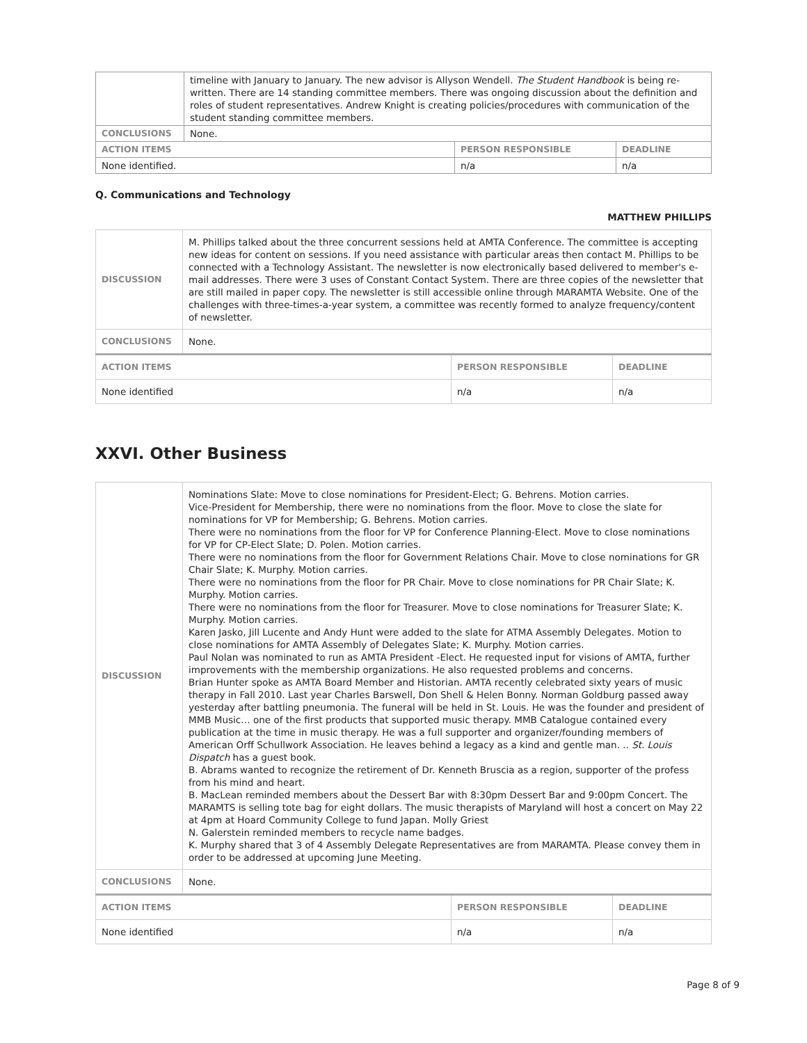| | timeline with January to January. The new advisor is Allyson Wendell. The Student Handbook is being re-written. There are 14 standing committee members. There was ongoing discussion about the definition and roles of student representatives. Andrew Knight is creating policies/procedures with communication of the student standing committee members. | | |
| CONCLUSIONS | None. | | |
| ACTION ITEMS | | PERSON RESPONSIBLE | DEADLINE |
| None identified. | | n/a | n/a |
Q. Communications and Technology
MATTHEW PHILLIPS
| DISCUSSION | M. Phillips talked about the three concurrent sessions held at AMTA Conference. The committee is accepting new ideas for content on sessions. If you need assistance with particular areas then contact M. Phillips to be connected with a Technology Assistant. The newsletter is now electronically based delivered to member's e-mail addresses. There were 3 uses of Constant Contact System. There are three copies of the newsletter that are still mailed in paper copy. The newsletter is still accessible online through MARAMTA Website. One of the challenges with three-times-a-year system, a committee was recently formed to analyze frequency/content of newsletter. | | |
| CONCLUSIONS | None. | | |
| ACTION ITEMS | | PERSON RESPONSIBLE | DEADLINE |
| None identified | | n/a | n/a |
XXVI. Other Business
| DISCUSSION | Nominations Slate: Move to close nominations for President-Elect; G. Behrens. Motion carries. Vice-President for Membership, there were no nominations from the floor. Move to close the slate for nominations for VP for Membership; G. Behrens. Motion carries. There were no nominations from the floor for VP for Conference Planning-Elect. Move to close nominations for VP for CP-Elect Slate; D. Polen. Motion carries. There were no nominations from the floor for Government Relations Chair. Move to close nominations for GR Chair Slate; K. Murphy. Motion carries. There were no nominations from the floor for PR Chair. Move to close nominations for PR Chair Slate; K. Murphy. Motion carries. There were no nominations from the floor for Treasurer. Move to close nominations for Treasurer Slate; K. Murphy. Motion carries. Karen Jasko, Jill Lucente and Andy Hunt were added to the slate for ATMA Assembly Delegates. Motion to close nominations for AMTA Assembly of Delegates Slate; K. Murphy. Motion carries. Paul Nolan was nominated to run as AMTA President -Elect. He requested input for visions of AMTA, further improvements with the membership organizations. He also requested problems and concerns. Brian Hunter spoke as AMTA Board Member and Historian. AMTA recently celebrated sixty years of music therapy in Fall 2010. Last year Charles Barswell, Don Shell & Helen Bonny. Norman Goldburg passed away yesterday after battling pneumonia. The funeral will be held in St. Louis. He was the founder and president of MMB Music… one of the first products that supported music therapy. MMB Catalogue contained every publication at the time in music therapy. He was a full supporter and organizer/founding members of American Orff Schullwork Association. He leaves behind a legacy as a kind and gentle man. .. St. Louis Dispatch has a guest book. B. Abrams wanted to recognize the retirement of Dr. Kenneth Bruscia as a region, supporter of the profess from his mind and heart. B. MacLean reminded members about the Dessert Bar with 8:30pm Dessert Bar and 9:00pm Concert. The MARAMTS is selling tote bag for eight dollars. The music therapists of Maryland will host a concert on May 22 at 4pm at Hoard Community College to fund Japan. Molly Griest N. Galerstein reminded members to recycle name badges. K. Murphy shared that 3 of 4 Assembly Delegate Representatives are from MARAMTA. Please convey them in order to be addressed at upcoming June Meeting. | | |
| CONCLUSIONS | None. | | |
| ACTION ITEMS | | PERSON RESPONSIBLE | DEADLINE |
| None identified | | n/a | n/a |
Page 8 of 9